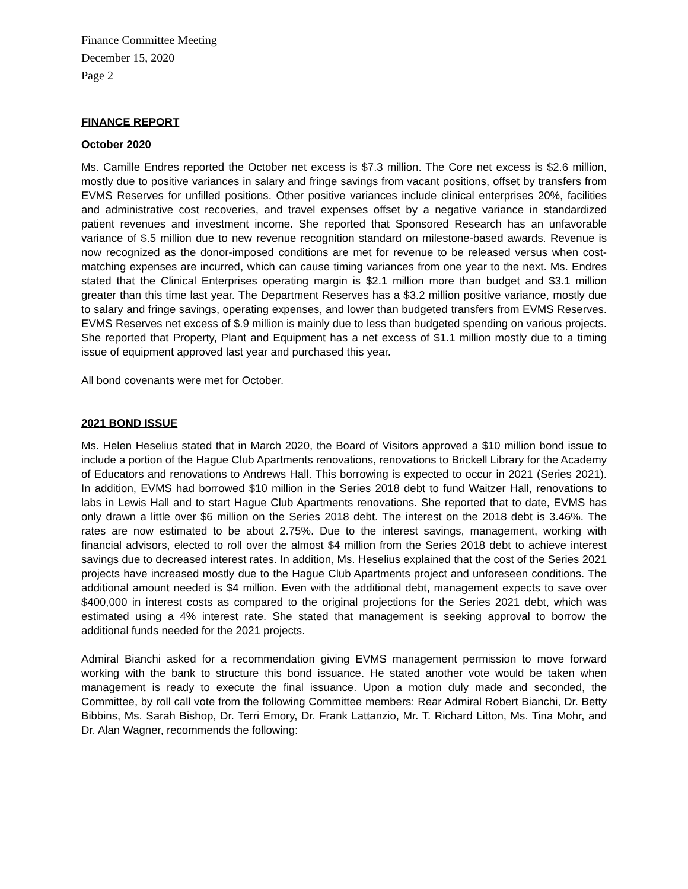Finance Committee Meeting
December 15, 2020
Page 2
FINANCE REPORT
October 2020
Ms. Camille Endres reported the October net excess is $7.3 million. The Core net excess is $2.6 million, mostly due to positive variances in salary and fringe savings from vacant positions, offset by transfers from EVMS Reserves for unfilled positions. Other positive variances include clinical enterprises 20%, facilities and administrative cost recoveries, and travel expenses offset by a negative variance in standardized patient revenues and investment income. She reported that Sponsored Research has an unfavorable variance of $.5 million due to new revenue recognition standard on milestone-based awards. Revenue is now recognized as the donor-imposed conditions are met for revenue to be released versus when cost-matching expenses are incurred, which can cause timing variances from one year to the next. Ms. Endres stated that the Clinical Enterprises operating margin is $2.1 million more than budget and $3.1 million greater than this time last year. The Department Reserves has a $3.2 million positive variance, mostly due to salary and fringe savings, operating expenses, and lower than budgeted transfers from EVMS Reserves. EVMS Reserves net excess of $.9 million is mainly due to less than budgeted spending on various projects. She reported that Property, Plant and Equipment has a net excess of $1.1 million mostly due to a timing issue of equipment approved last year and purchased this year.
All bond covenants were met for October.
2021 BOND ISSUE
Ms. Helen Heselius stated that in March 2020, the Board of Visitors approved a $10 million bond issue to include a portion of the Hague Club Apartments renovations, renovations to Brickell Library for the Academy of Educators and renovations to Andrews Hall. This borrowing is expected to occur in 2021 (Series 2021). In addition, EVMS had borrowed $10 million in the Series 2018 debt to fund Waitzer Hall, renovations to labs in Lewis Hall and to start Hague Club Apartments renovations. She reported that to date, EVMS has only drawn a little over $6 million on the Series 2018 debt. The interest on the 2018 debt is 3.46%. The rates are now estimated to be about 2.75%. Due to the interest savings, management, working with financial advisors, elected to roll over the almost $4 million from the Series 2018 debt to achieve interest savings due to decreased interest rates. In addition, Ms. Heselius explained that the cost of the Series 2021 projects have increased mostly due to the Hague Club Apartments project and unforeseen conditions. The additional amount needed is $4 million. Even with the additional debt, management expects to save over $400,000 in interest costs as compared to the original projections for the Series 2021 debt, which was estimated using a 4% interest rate. She stated that management is seeking approval to borrow the additional funds needed for the 2021 projects.
Admiral Bianchi asked for a recommendation giving EVMS management permission to move forward working with the bank to structure this bond issuance. He stated another vote would be taken when management is ready to execute the final issuance. Upon a motion duly made and seconded, the Committee, by roll call vote from the following Committee members: Rear Admiral Robert Bianchi, Dr. Betty Bibbins, Ms. Sarah Bishop, Dr. Terri Emory, Dr. Frank Lattanzio, Mr. T. Richard Litton, Ms. Tina Mohr, and Dr. Alan Wagner, recommends the following: